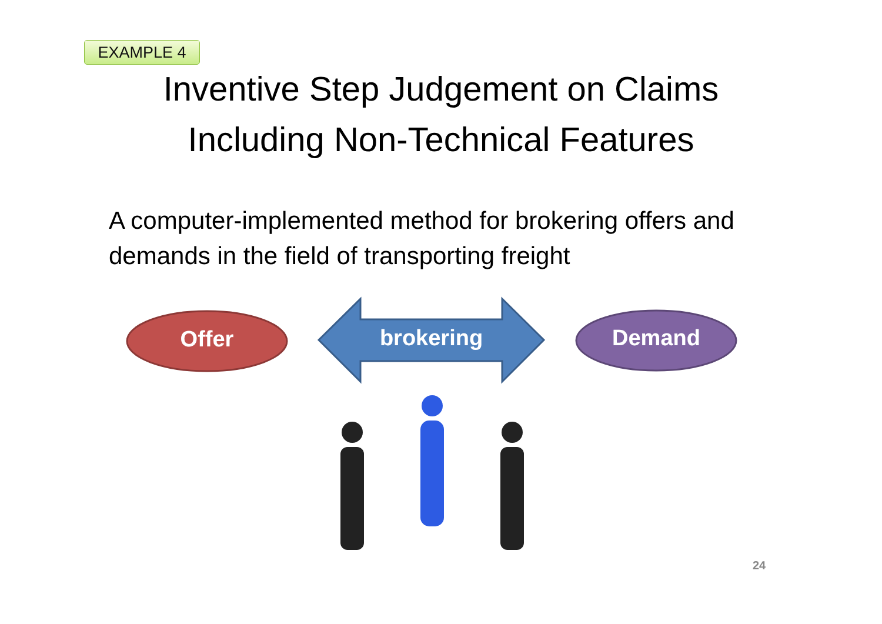EXAMPLE 4
Inventive Step Judgement on Claims
Including Non-Technical Features
A computer-implemented method for brokering offers and demands in the field of transporting freight
Offer brokering Demand
24